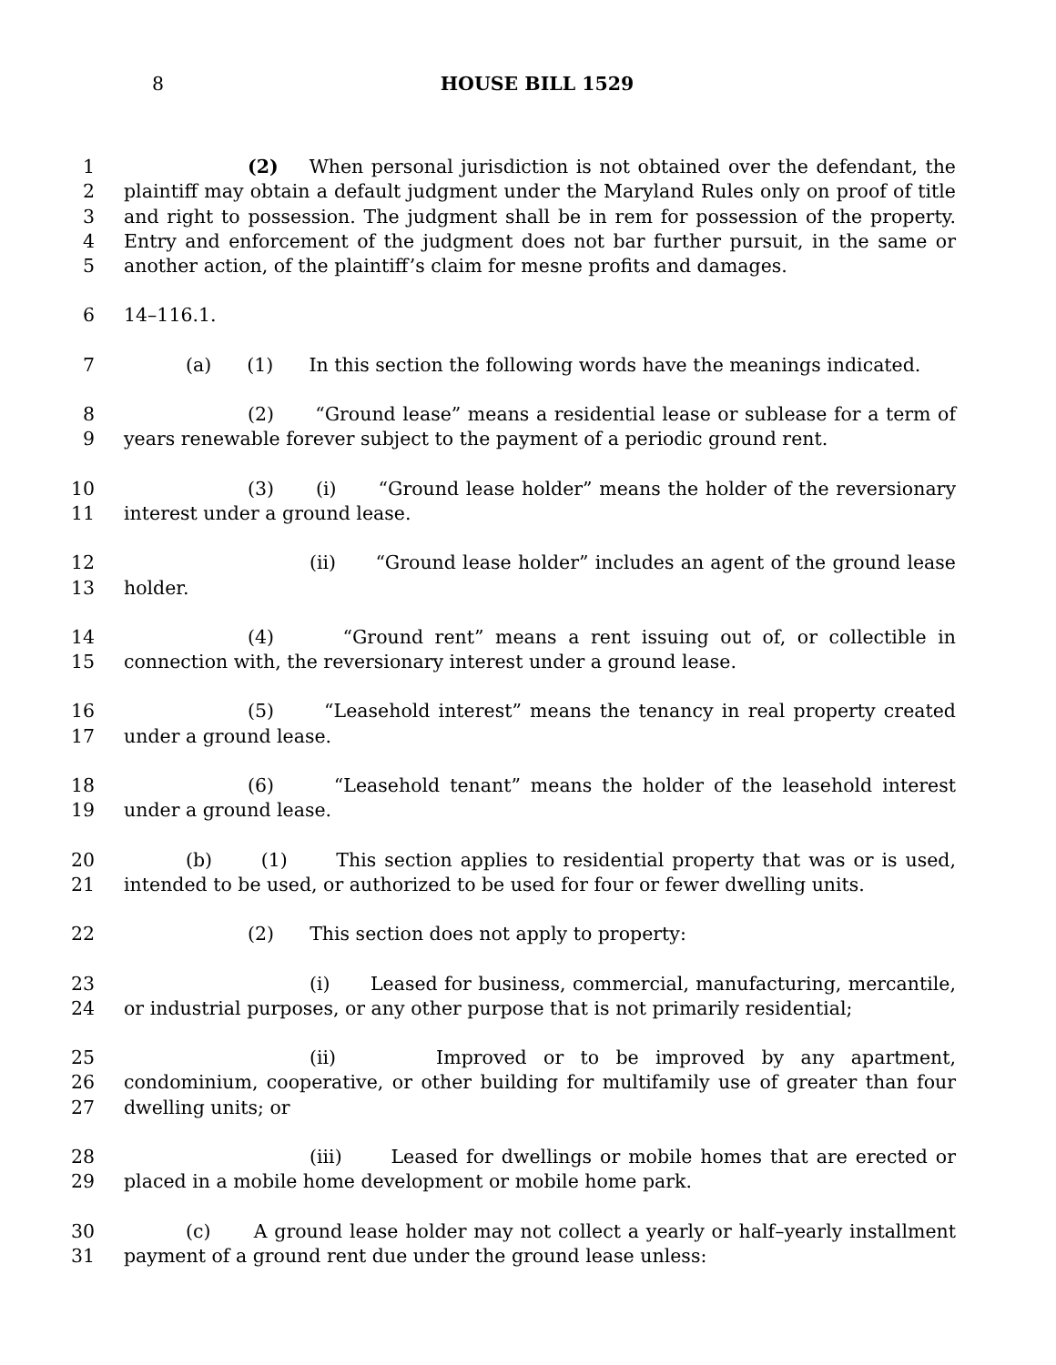8 HOUSE BILL 1529
1
2
3
4
5
(2) When personal jurisdiction is not obtained over the defendant, the plaintiff may obtain a default judgment under the Maryland Rules only on proof of title and right to possession. The judgment shall be in rem for possession of the property. Entry and enforcement of the judgment does not bar further pursuit, in the same or another action, of the plaintiff’s claim for mesne profits and damages.
6 14–116.1.
7 (a) (1) In this section the following words have the meanings indicated.
8
9
(2) “Ground lease” means a residential lease or sublease for a term of years renewable forever subject to the payment of a periodic ground rent.
10
11
(3) (i) “Ground lease holder” means the holder of the reversionary interest under a ground lease.
12
13
(ii) “Ground lease holder” includes an agent of the ground lease holder.
14
15
(4) “Ground rent” means a rent issuing out of, or collectible in connection with, the reversionary interest under a ground lease.
16
17
(5) “Leasehold interest” means the tenancy in real property created under a ground lease.
18
19
(6) “Leasehold tenant” means the holder of the leasehold interest under a ground lease.
20
21
(b) (1) This section applies to residential property that was or is used, intended to be used, or authorized to be used for four or fewer dwelling units.
22 (2) This section does not apply to property:
23
24
(i) Leased for business, commercial, manufacturing, mercantile, or industrial purposes, or any other purpose that is not primarily residential;
25
26
27
(ii) Improved or to be improved by any apartment, condominium, cooperative, or other building for multifamily use of greater than four dwelling units; or
28
29
(iii) Leased for dwellings or mobile homes that are erected or placed in a mobile home development or mobile home park.
30
31
(c) A ground lease holder may not collect a yearly or half–yearly installment payment of a ground rent due under the ground lease unless: